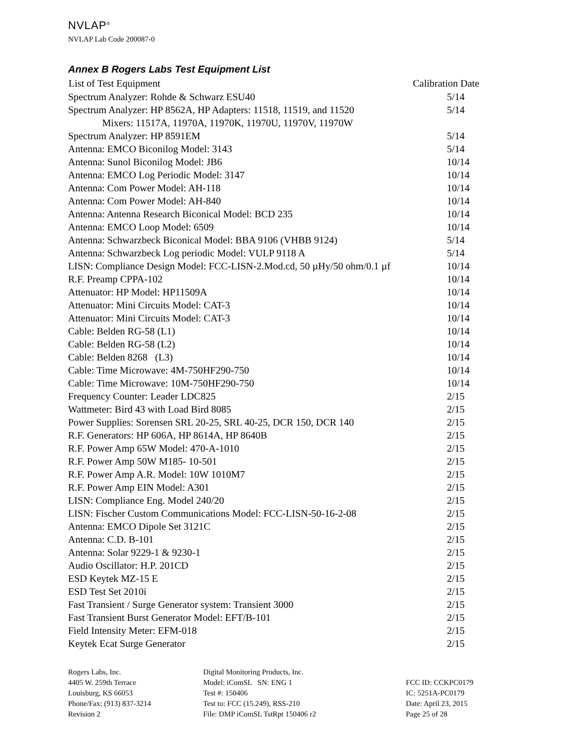NVLAP<sup>®</sup>
NVLAP Lab Code 200087-0
Annex B Rogers Labs Test Equipment List
| List of Test Equipment | Calibration Date |
| --- | --- |
| Spectrum Analyzer: Rohde & Schwarz ESU40 | 5/14 |
| Spectrum Analyzer: HP 8562A, HP Adapters: 11518, 11519, and 11520 | 5/14 |
| Mixers: 11517A, 11970A, 11970K, 11970U, 11970V, 11970W | |
| Spectrum Analyzer: HP 8591EM | 5/14 |
| Antenna: EMCO Biconilog Model: 3143 | 5/14 |
| Antenna: Sunol Biconilog Model: JB6 | 10/14 |
| Antenna: EMCO Log Periodic Model: 3147 | 10/14 |
| Antenna: Com Power Model: AH-118 | 10/14 |
| Antenna: Com Power Model: AH-840 | 10/14 |
| Antenna: Antenna Research Biconical Model: BCD 235 | 10/14 |
| Antenna: EMCO Loop Model: 6509 | 10/14 |
| Antenna: Schwarzbeck Biconical Model: BBA 9106 (VHBB 9124) | 5/14 |
| Antenna: Schwarzbeck Log periodic Model: VULP 9118 A | 5/14 |
| LISN: Compliance Design Model: FCC-LISN-2.Mod.cd, 50 µHy/50 ohm/0.1 µf | 10/14 |
| R.F. Preamp CPPA-102 | 10/14 |
| Attenuator: HP Model: HP11509A | 10/14 |
| Attenuator: Mini Circuits Model: CAT-3 | 10/14 |
| Attenuator: Mini Circuits Model: CAT-3 | 10/14 |
| Cable: Belden RG-58 (L1) | 10/14 |
| Cable: Belden RG-58 (L2) | 10/14 |
| Cable: Belden 8268 (L3) | 10/14 |
| Cable: Time Microwave: 4M-750HF290-750 | 10/14 |
| Cable: Time Microwave: 10M-750HF290-750 | 10/14 |
| Frequency Counter: Leader LDC825 | 2/15 |
| Wattmeter: Bird 43 with Load Bird 8085 | 2/15 |
| Power Supplies: Sorensen SRL 20-25, SRL 40-25, DCR 150, DCR 140 | 2/15 |
| R.F. Generators: HP 606A, HP 8614A, HP 8640B | 2/15 |
| R.F. Power Amp 65W Model: 470-A-1010 | 2/15 |
| R.F. Power Amp 50W M185- 10-501 | 2/15 |
| R.F. Power Amp A.R. Model: 10W 1010M7 | 2/15 |
| R.F. Power Amp EIN Model: A301 | 2/15 |
| LISN: Compliance Eng. Model 240/20 | 2/15 |
| LISN: Fischer Custom Communications Model: FCC-LISN-50-16-2-08 | 2/15 |
| Antenna: EMCO Dipole Set 3121C | 2/15 |
| Antenna: C.D. B-101 | 2/15 |
| Antenna: Solar 9229-1 & 9230-1 | 2/15 |
| Audio Oscillator: H.P. 201CD | 2/15 |
| ESD Keytek MZ-15 E | 2/15 |
| ESD Test Set 2010i | 2/15 |
| Fast Transient / Surge Generator system: Transient 3000 | 2/15 |
| Fast Transient Burst Generator Model: EFT/B-101 | 2/15 |
| Field Intensity Meter: EFM-018 | 2/15 |
| Keytek Ecat Surge Generator | 2/15 |
Rogers Labs, Inc.
4405 W. 259th Terrace
Louisburg, KS 66053
Phone/Fax: (913) 837-3214
Revision 2
Digital Monitoring Products, Inc.
Model: iComSL SN: ENG 1
Test #: 150406
Test to: FCC (15.249), RSS-210
File: DMP iComSL TstRpt 150406 r2
FCC ID: CCKPC0179
IC: 5251A-PC0179
Date: April 23, 2015
Page 25 of 28